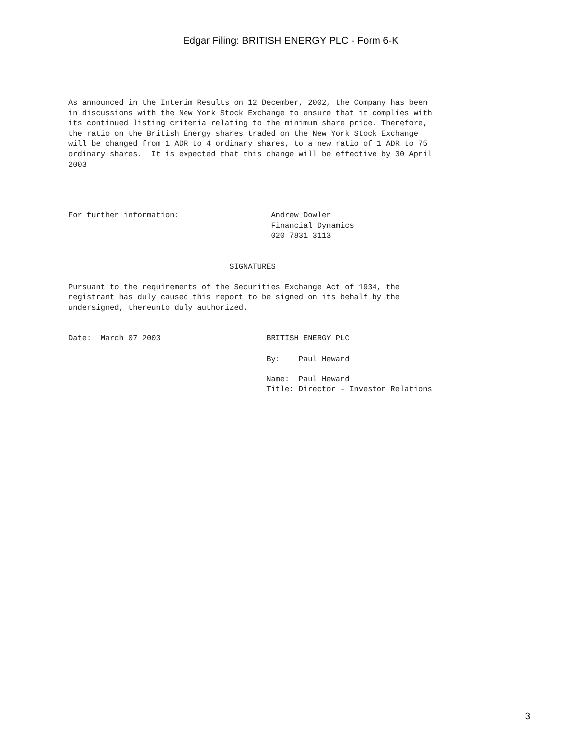Edgar Filing: BRITISH ENERGY PLC - Form 6-K
As announced in the Interim Results on 12 December, 2002, the Company has been
in discussions with the New York Stock Exchange to ensure that it complies with
its continued listing criteria relating to the minimum share price. Therefore,
the ratio on the British Energy shares traded on the New York Stock Exchange
will be changed from 1 ADR to 4 ordinary shares, to a new ratio of 1 ADR to 75
ordinary shares.  It is expected that this change will be effective by 30 April
2003
For further information:                    Andrew Dowler
                                            Financial Dynamics
                                            020 7831 3113
                                   SIGNATURES
Pursuant to the requirements of the Securities Exchange Act of 1934, the
registrant has duly caused this report to be signed on its behalf by the
undersigned, thereunto duly authorized.
Date:  March 07 2003                       BRITISH ENERGY PLC

                                           By:    Paul Heward    

                                           Name:  Paul Heward
                                           Title: Director - Investor Relations
3